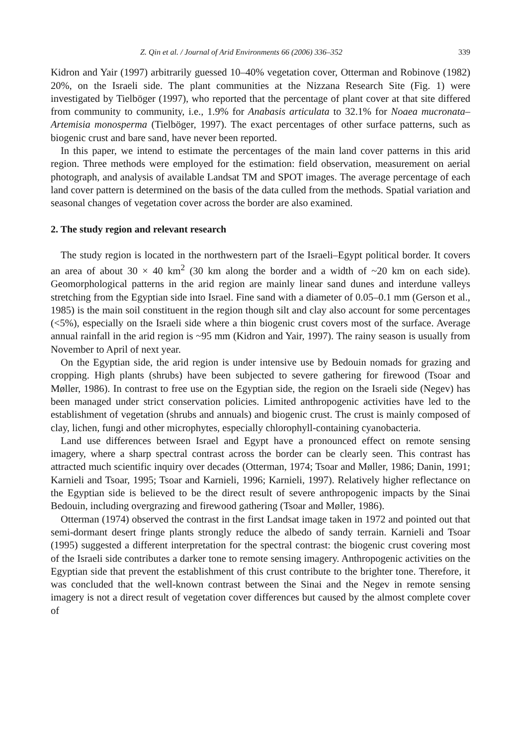Z. Qin et al. / Journal of Arid Environments 66 (2006) 336–352 339
Kidron and Yair (1997) arbitrarily guessed 10–40% vegetation cover, Otterman and Robinove (1982) 20%, on the Israeli side. The plant communities at the Nizzana Research Site (Fig. 1) were investigated by Tielböger (1997), who reported that the percentage of plant cover at that site differed from community to community, i.e., 1.9% for Anabasis articulata to 32.1% for Noaea mucronata–Artemisia monosperma (Tielböger, 1997). The exact percentages of other surface patterns, such as biogenic crust and bare sand, have never been reported.
In this paper, we intend to estimate the percentages of the main land cover patterns in this arid region. Three methods were employed for the estimation: field observation, measurement on aerial photograph, and analysis of available Landsat TM and SPOT images. The average percentage of each land cover pattern is determined on the basis of the data culled from the methods. Spatial variation and seasonal changes of vegetation cover across the border are also examined.
2. The study region and relevant research
The study region is located in the northwestern part of the Israeli–Egypt political border. It covers an area of about 30 × 40 km<sup>2</sup> (30 km along the border and a width of ~20 km on each side). Geomorphological patterns in the arid region are mainly linear sand dunes and interdune valleys stretching from the Egyptian side into Israel. Fine sand with a diameter of 0.05–0.1 mm (Gerson et al., 1985) is the main soil constituent in the region though silt and clay also account for some percentages (<5%), especially on the Israeli side where a thin biogenic crust covers most of the surface. Average annual rainfall in the arid region is ~95 mm (Kidron and Yair, 1997). The rainy season is usually from November to April of next year.
On the Egyptian side, the arid region is under intensive use by Bedouin nomads for grazing and cropping. High plants (shrubs) have been subjected to severe gathering for firewood (Tsoar and Møller, 1986). In contrast to free use on the Egyptian side, the region on the Israeli side (Negev) has been managed under strict conservation policies. Limited anthropogenic activities have led to the establishment of vegetation (shrubs and annuals) and biogenic crust. The crust is mainly composed of clay, lichen, fungi and other microphytes, especially chlorophyll-containing cyanobacteria.
Land use differences between Israel and Egypt have a pronounced effect on remote sensing imagery, where a sharp spectral contrast across the border can be clearly seen. This contrast has attracted much scientific inquiry over decades (Otterman, 1974; Tsoar and Møller, 1986; Danin, 1991; Karnieli and Tsoar, 1995; Tsoar and Karnieli, 1996; Karnieli, 1997). Relatively higher reflectance on the Egyptian side is believed to be the direct result of severe anthropogenic impacts by the Sinai Bedouin, including overgrazing and firewood gathering (Tsoar and Møller, 1986).
Otterman (1974) observed the contrast in the first Landsat image taken in 1972 and pointed out that semi-dormant desert fringe plants strongly reduce the albedo of sandy terrain. Karnieli and Tsoar (1995) suggested a different interpretation for the spectral contrast: the biogenic crust covering most of the Israeli side contributes a darker tone to remote sensing imagery. Anthropogenic activities on the Egyptian side that prevent the establishment of this crust contribute to the brighter tone. Therefore, it was concluded that the well-known contrast between the Sinai and the Negev in remote sensing imagery is not a direct result of vegetation cover differences but caused by the almost complete cover of